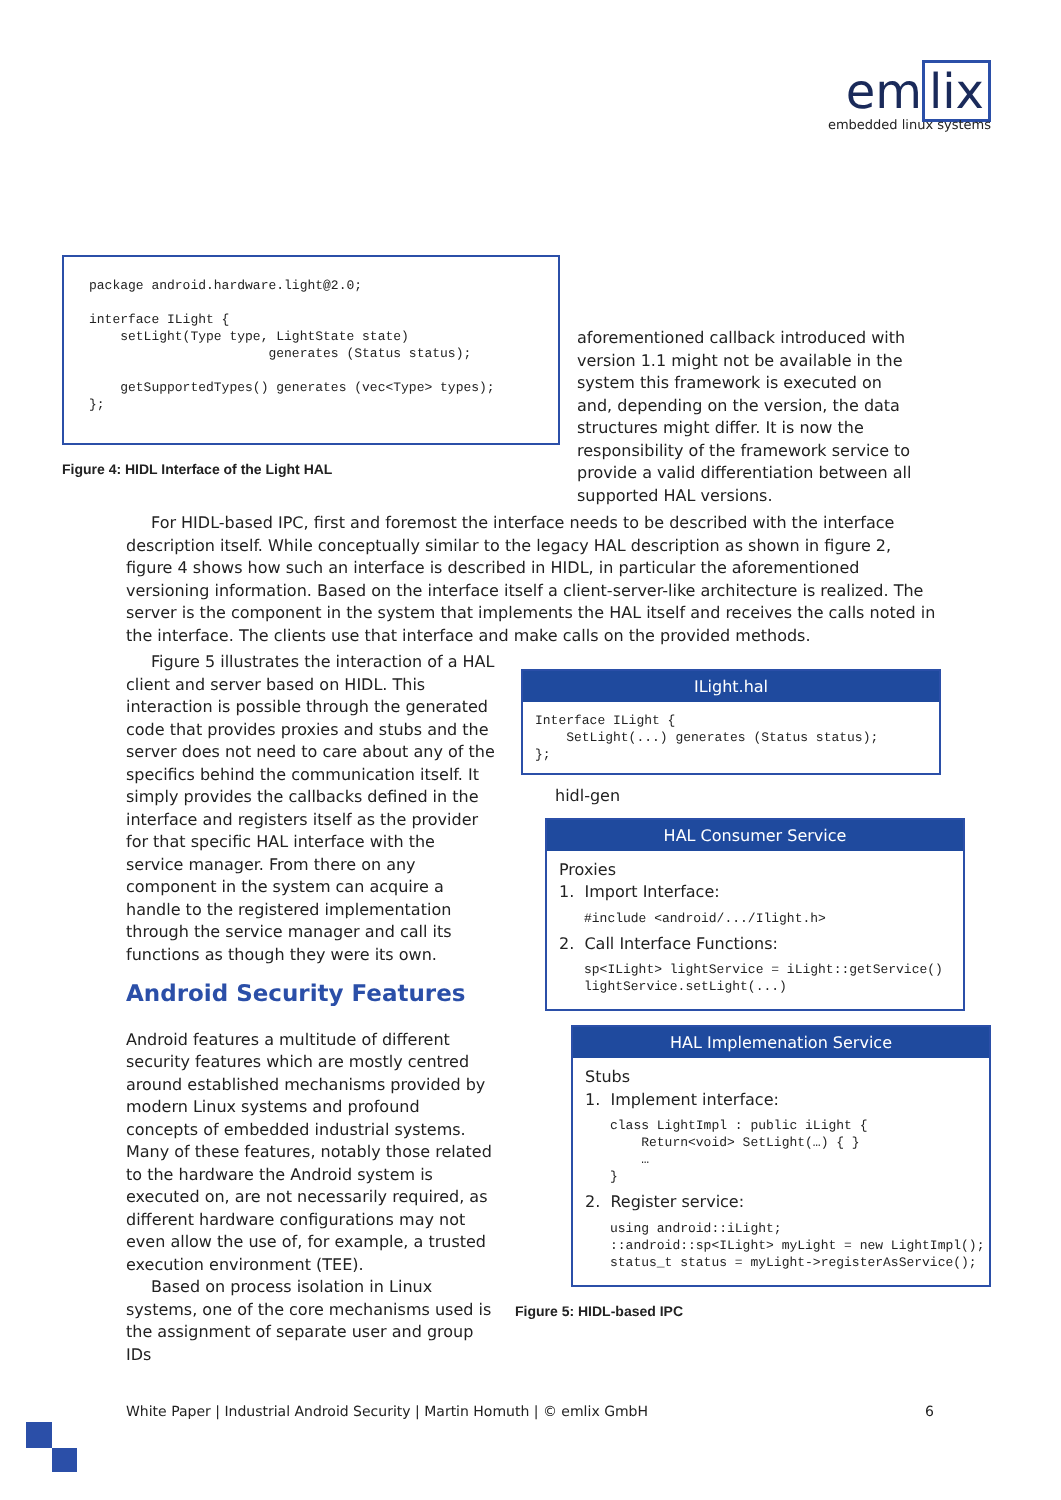em lix
embedded linux systems
package android.hardware.light@2.0;

interface ILight {
    setLight(Type type, LightState state)
                       generates (Status status);

    getSupportedTypes() generates (vec<Type> types);
};
Figure 4: HIDL Interface of the Light HAL
aforementioned callback introduced with version 1.1 might not be available in the system this framework is executed on and, depending on the version, the data structures might differ. It is now the responsibility of the framework service to provide a valid differentiation between all supported HAL versions.
For HIDL-based IPC, first and foremost the interface needs to be described with the interface description itself. While conceptually similar to the legacy HAL description as shown in figure 2, figure 4 shows how such an interface is described in HIDL, in particular the aforementioned versioning information. Based on the interface itself a client-server-like architecture is realized. The server is the component in the system that implements the HAL itself and receives the calls noted in the interface. The clients use that interface and make calls on the provided methods.
Figure 5 illustrates the interaction of a HAL client and server based on HIDL. This interaction is possible through the generated code that provides proxies and stubs and the server does not need to care about any of the specifics behind the communication itself. It simply provides the callbacks defined in the interface and registers itself as the provider for that specific HAL interface with the service manager. From there on any component in the system can acquire a handle to the registered implementation through the service manager and call its functions as though they were its own.
Android Security Features
Android features a multitude of different security features which are mostly centred around established mechanisms provided by modern Linux systems and profound concepts of embedded industrial systems. Many of these features, notably those related to the hardware the Android system is executed on, are not necessarily required, as different hardware configurations may not even allow the use of, for example, a trusted execution environment (TEE).
Based on process isolation in Linux systems, one of the core mechanisms used is the assignment of separate user and group IDs
ILight.hal
Interface ILight {
    SetLight(...) generates (Status status);
};
hidl-gen
HAL Consumer Service
Proxies
1. Import Interface:
#include <android/.../Ilight.h>
2. Call Interface Functions:
sp<ILight> lightService = iLight::getService()
lightService.setLight(...)
HAL Implemenation Service
Stubs
1. Implement interface:
class LightImpl : public iLight {
    Return<void> SetLight(…) { }
    …
}
2. Register service:
using android::iLight;
::android::sp<ILight> myLight = new LightImpl();
status_t status = myLight->registerAsService();
Figure 5: HIDL-based IPC
White Paper | Industrial Android Security | Martin Homuth | © emlix GmbH 6